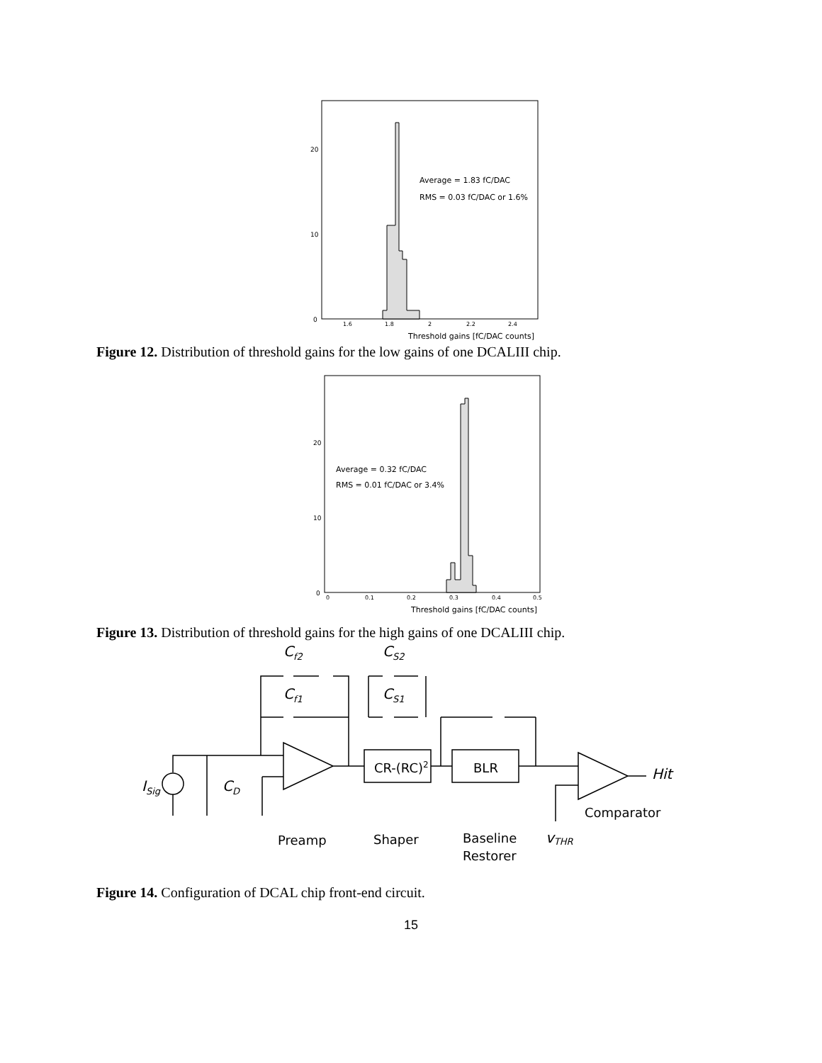20
10
0
1.6
1.8
2
2.2
2.4
Average = 1.83 fC/DAC
RMS = 0.03 fC/DAC or 1.6%
Threshold gains [fC/DAC counts]
Figure 12. Distribution of threshold gains for the low gains of one DCALIII chip.
20
10
0
0
0.1
0.2
0.3
0.4
0.5
Average = 0.32 fC/DAC
RMS = 0.01 fC/DAC or 3.4%
Threshold gains [fC/DAC counts]
Figure 13. Distribution of threshold gains for the high gains of one DCALIII chip.
CR-(RC)2
BLR
Preamp
Shaper
Baseline
Restorer
Comparator
Hit
ISig
CD
Cf2
Cf1
CS2
CS1
vTHR
Figure 14. Configuration of DCAL chip front-end circuit.
15